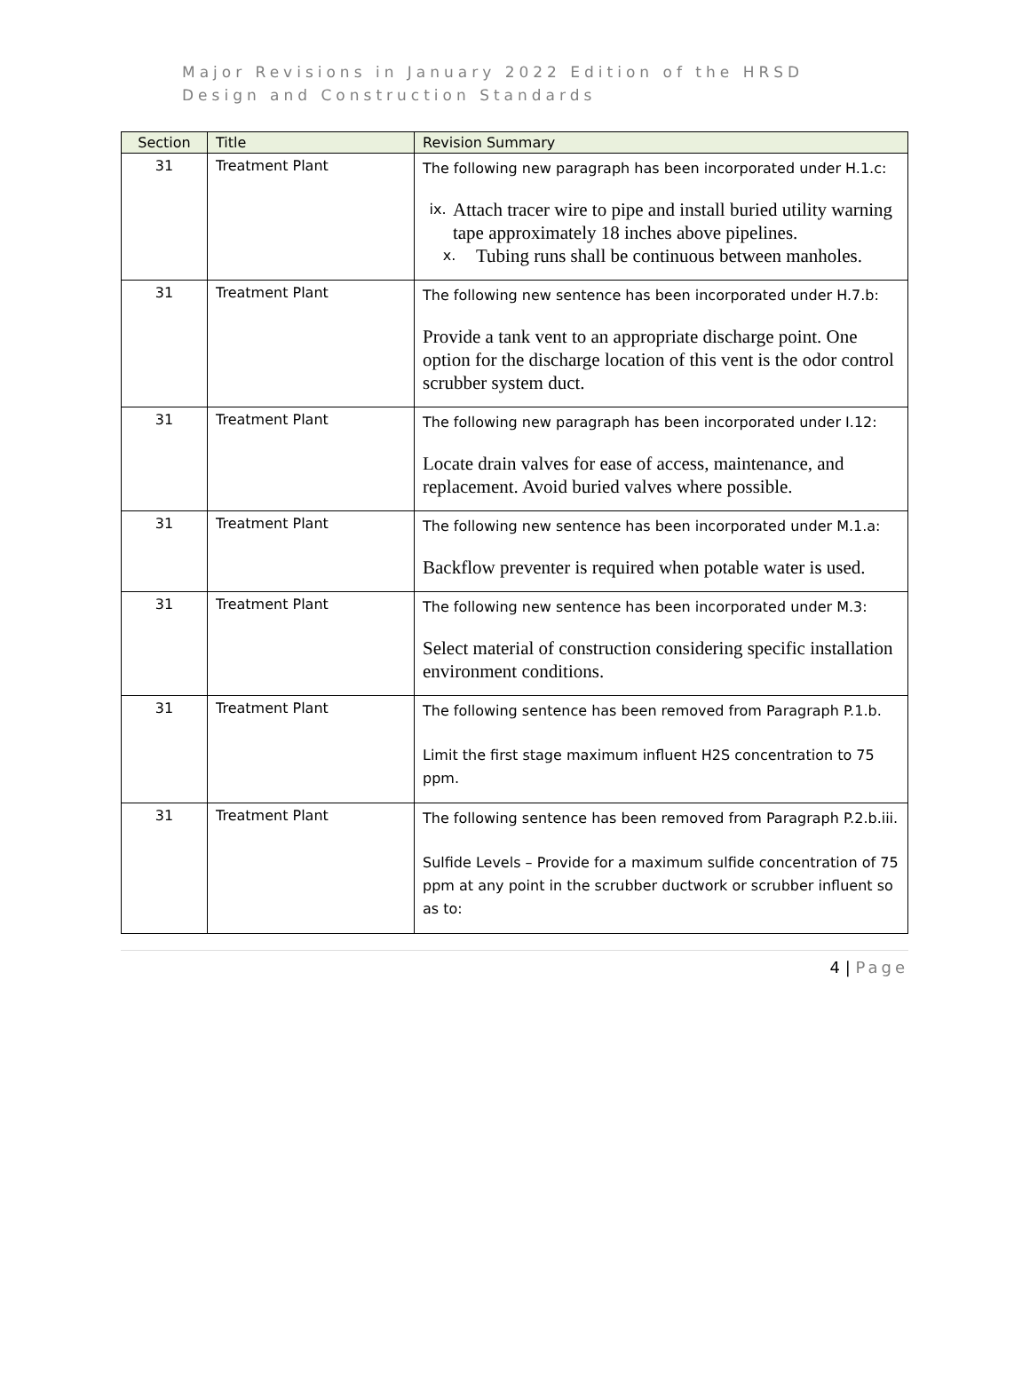Major Revisions in January 2022 Edition of the HRSD
Design and Construction Standards
| Section | Title | Revision Summary |
| --- | --- | --- |
| 31 | Treatment Plant | The following new paragraph has been incorporated under H.1.c: ix. Attach tracer wire to pipe and install buried utility warning tape approximately 18 inches above pipelines. x. Tubing runs shall be continuous between manholes. |
| 31 | Treatment Plant | The following new sentence has been incorporated under H.7.b: Provide a tank vent to an appropriate discharge point. One option for the discharge location of this vent is the odor control scrubber system duct. |
| 31 | Treatment Plant | The following new paragraph has been incorporated under I.12: Locate drain valves for ease of access, maintenance, and replacement. Avoid buried valves where possible. |
| 31 | Treatment Plant | The following new sentence has been incorporated under M.1.a: Backflow preventer is required when potable water is used. |
| 31 | Treatment Plant | The following new sentence has been incorporated under M.3: Select material of construction considering specific installation environment conditions. |
| 31 | Treatment Plant | The following sentence has been removed from Paragraph P.1.b. Limit the first stage maximum influent H2S concentration to 75 ppm. |
| 31 | Treatment Plant | The following sentence has been removed from Paragraph P.2.b.iii. Sulfide Levels – Provide for a maximum sulfide concentration of 75 ppm at any point in the scrubber ductwork or scrubber influent so as to: |
4 | Page